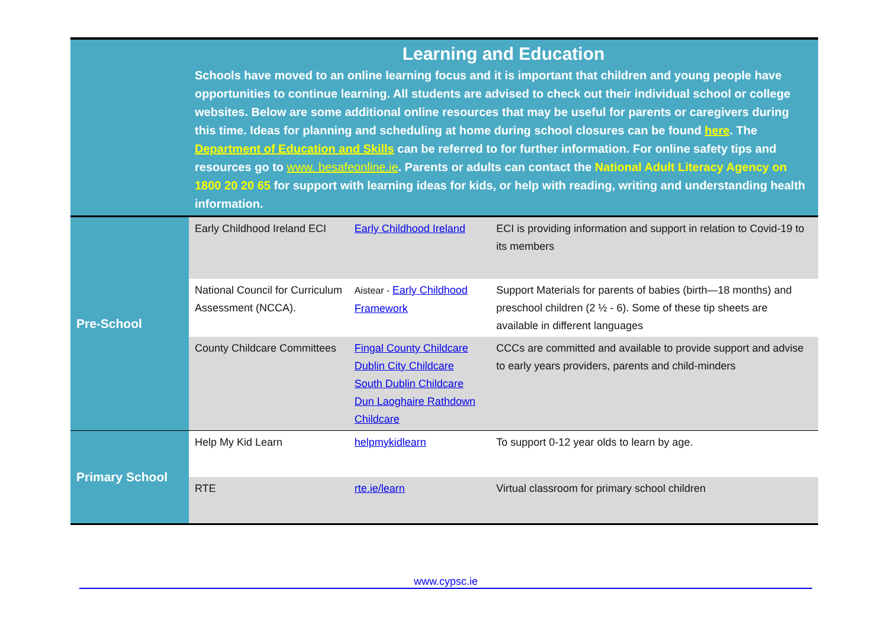| | Learning and Education Schools have moved to an online learning focus and it is important that children and young people have opportunities to continue learning. All students are advised to check out their individual school or college websites. Below are some additional online resources that may be useful for parents or caregivers during this time. Ideas for planning and scheduling at home during school closures can be found here . The Department of Education and Skills can be referred to for further information. For online safety tips and resources go to www. besafeonline.ie . Parents or adults can contact the National Adult Literacy Agency on 1800 20 20 65 for support with learning ideas for kids, or help with reading, writing and understanding health information. | | |
| Pre-School | Early Childhood Ireland ECI | Early Childhood Ireland | ECI is providing information and support in relation to Covid-19 to its members |
| | National Council for Curriculum Assessment (NCCA). | Aistear - Early Childhood Framework | Support Materials for parents of babies (birth—18 months) and preschool children (2 ½ - 6). Some of these tip sheets are available in different languages |
| | County Childcare Committees | Fingal County Childcare Dublin City Childcare South Dublin Childcare Dun Laoghaire Rathdown Childcare | CCCs are committed and available to provide support and advise to early years providers, parents and child-minders |
| Primary School | Help My Kid Learn | helpmykidlearn | To support 0-12 year olds to learn by age. |
| | RTE | rte.ie/learn | Virtual classroom for primary school children |
www.cypsc.ie